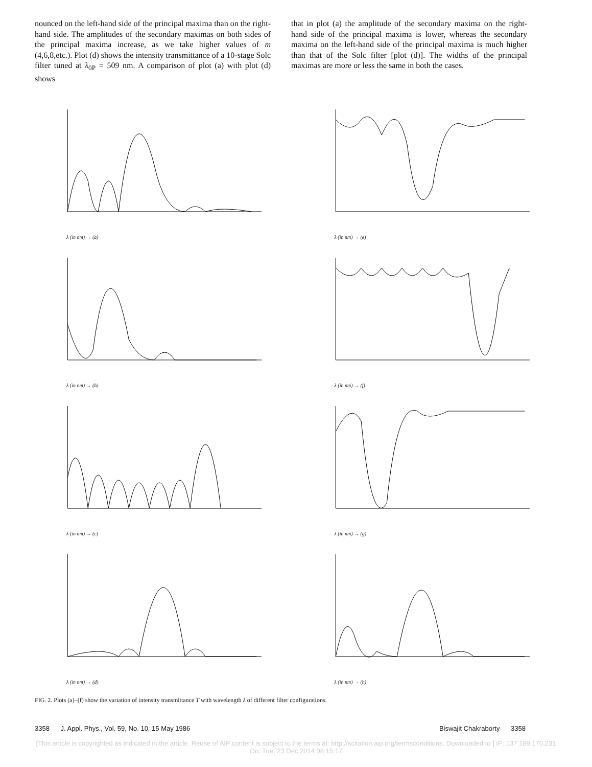nounced on the left-hand side of the principal maxima than on the right-hand side. The amplitudes of the secondary maximas on both sides of the principal maxima increase, as we take higher values of m (4,6,8,etc.). Plot (d) shows the intensity transmittance of a 10-stage Solc filter tuned at λ<sub>0P</sub> = 509 nm. A comparison of plot (a) with plot (d) shows
that in plot (a) the amplitude of the secondary maxima on the right-hand side of the principal maxima is lower, whereas the secondary maxima on the left-hand side of the principal maxima is much higher than that of the Solc filter [plot (d)]. The widths of the principal maximas are more or less the same in both the cases.
λ (in nm) → (a)
λ (in nm) → (e)
λ (in nm) → (b)
λ (in nm) → (f)
λ (in nm) → (c)
λ (in nm) → (g)
λ (in nm) → (d)
λ (in nm) → (h)
FIG. 2. Plots (a)–(f) show the variation of intensity transmittance T with wavelength λ of different filter configurations.
3358 J. Appl. Phys., Vol. 59, No. 10, 15 May 1986 Biswajit Chakraborty 3358
[This article is copyrighted as indicated in the article. Reuse of AIP content is subject to the terms at: http://scitation.aip.org/termsconditions. Downloaded to ] IP: 137.189.170.231 On: Tue, 23 Dec 2014 08:15:17